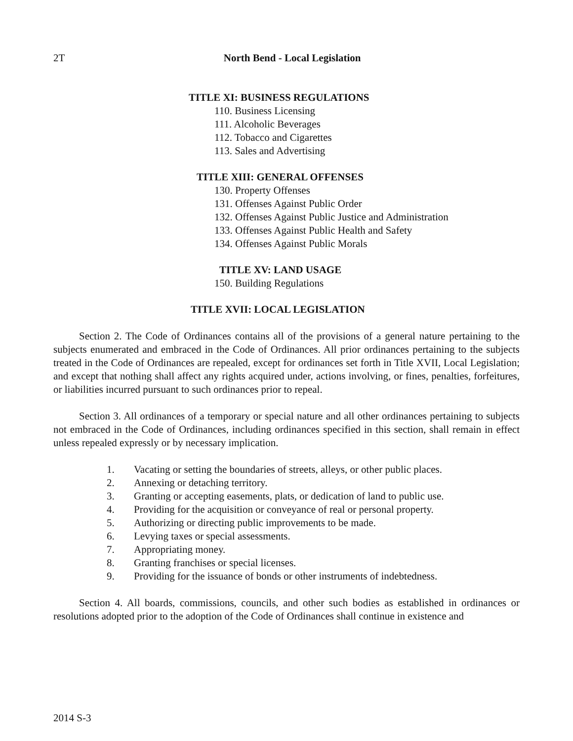2T
North Bend - Local Legislation
TITLE XI: BUSINESS REGULATIONS
110. Business Licensing
111. Alcoholic Beverages
112. Tobacco and Cigarettes
113. Sales and Advertising
TITLE XIII: GENERAL OFFENSES
130. Property Offenses
131. Offenses Against Public Order
132. Offenses Against Public Justice and Administration
133. Offenses Against Public Health and Safety
134. Offenses Against Public Morals
TITLE XV: LAND USAGE
150. Building Regulations
TITLE XVII: LOCAL LEGISLATION
Section 2. The Code of Ordinances contains all of the provisions of a general nature pertaining to the subjects enumerated and embraced in the Code of Ordinances. All prior ordinances pertaining to the subjects treated in the Code of Ordinances are repealed, except for ordinances set forth in Title XVII, Local Legislation; and except that nothing shall affect any rights acquired under, actions involving, or fines, penalties, forfeitures, or liabilities incurred pursuant to such ordinances prior to repeal.
Section 3. All ordinances of a temporary or special nature and all other ordinances pertaining to subjects not embraced in the Code of Ordinances, including ordinances specified in this section, shall remain in effect unless repealed expressly or by necessary implication.
1. Vacating or setting the boundaries of streets, alleys, or other public places.
2. Annexing or detaching territory.
3. Granting or accepting easements, plats, or dedication of land to public use.
4. Providing for the acquisition or conveyance of real or personal property.
5. Authorizing or directing public improvements to be made.
6. Levying taxes or special assessments.
7. Appropriating money.
8. Granting franchises or special licenses.
9. Providing for the issuance of bonds or other instruments of indebtedness.
Section 4. All boards, commissions, councils, and other such bodies as established in ordinances or resolutions adopted prior to the adoption of the Code of Ordinances shall continue in existence and
2014 S-3